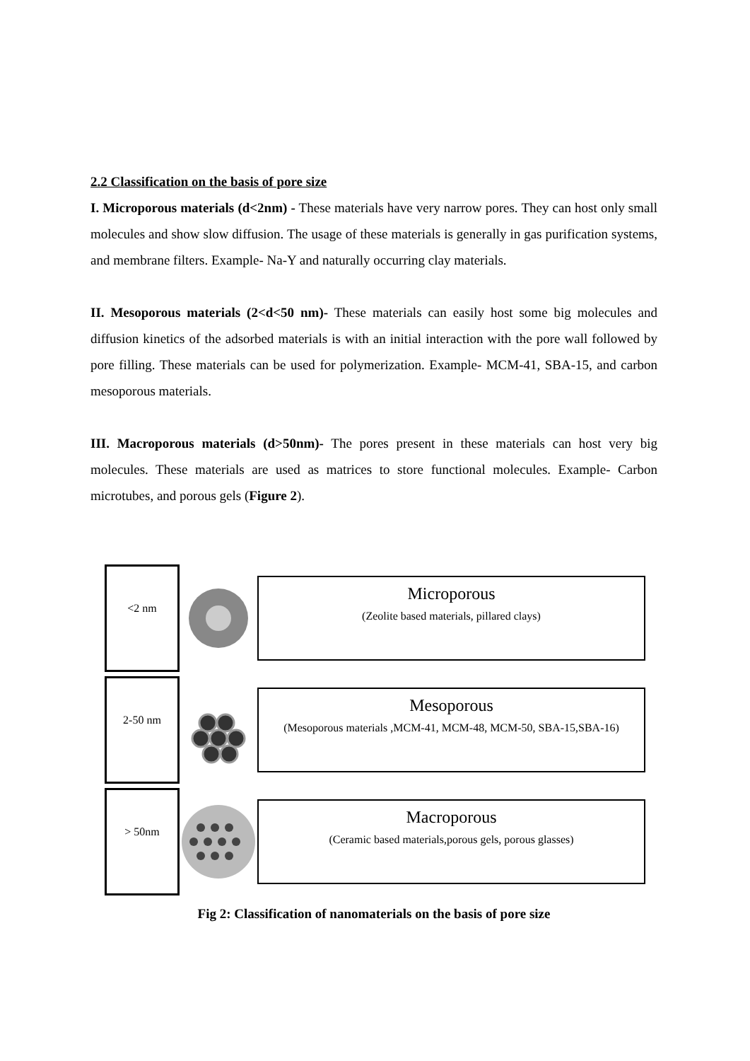2.2 Classification on the basis of pore size
I. Microporous materials (d<2nm) - These materials have very narrow pores. They can host only small molecules and show slow diffusion. The usage of these materials is generally in gas purification systems, and membrane filters. Example- Na-Y and naturally occurring clay materials.
II. Mesoporous materials (2<d<50 nm)- These materials can easily host some big molecules and diffusion kinetics of the adsorbed materials is with an initial interaction with the pore wall followed by pore filling. These materials can be used for polymerization. Example- MCM-41, SBA-15, and carbon mesoporous materials.
III. Macroporous materials (d>50nm)- The pores present in these materials can host very big molecules. These materials are used as matrices to store functional molecules. Example- Carbon microtubes, and porous gels (Figure 2).
<2 nm
Microporous
(Zeolite based materials, pillared clays)
2-50 nm
Mesoporous
(Mesoporous materials ,MCM-41, MCM-48, MCM-50, SBA-15,SBA-16)
> 50nm
Macroporous
(Ceramic based materials,porous gels, porous glasses)
Fig 2: Classification of nanomaterials on the basis of pore size